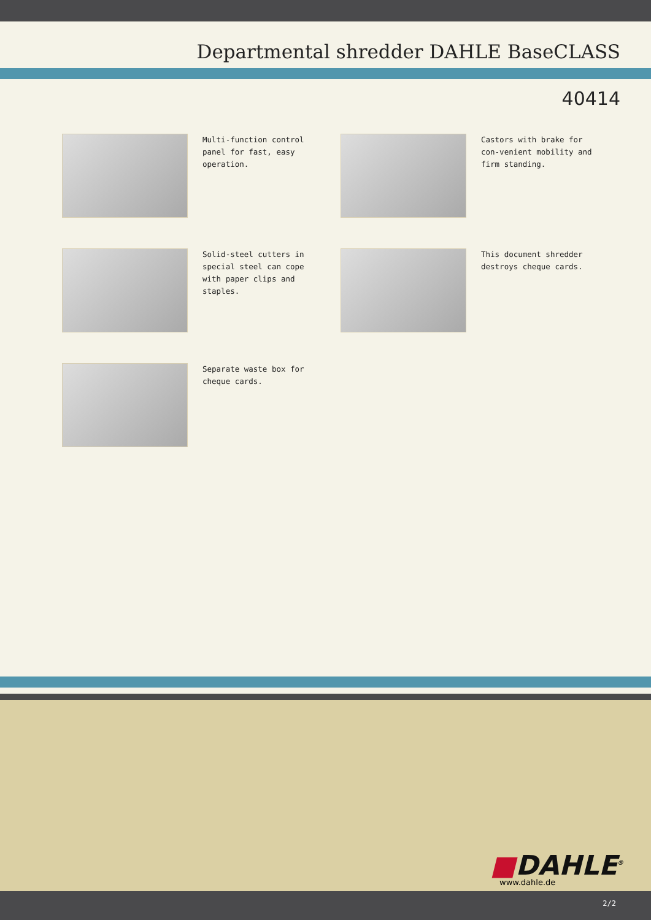Departmental shredder DAHLE BaseCLASS
40414
Multi-function control panel for fast, easy operation.
Castors with brake for con-venient mobility and firm standing.
Solid-steel cutters in special steel can cope with paper clips and staples.
This document shredder destroys cheque cards.
Separate waste box for cheque cards.
■DAHLE<sup>®</sup>
www.dahle.de
2/2